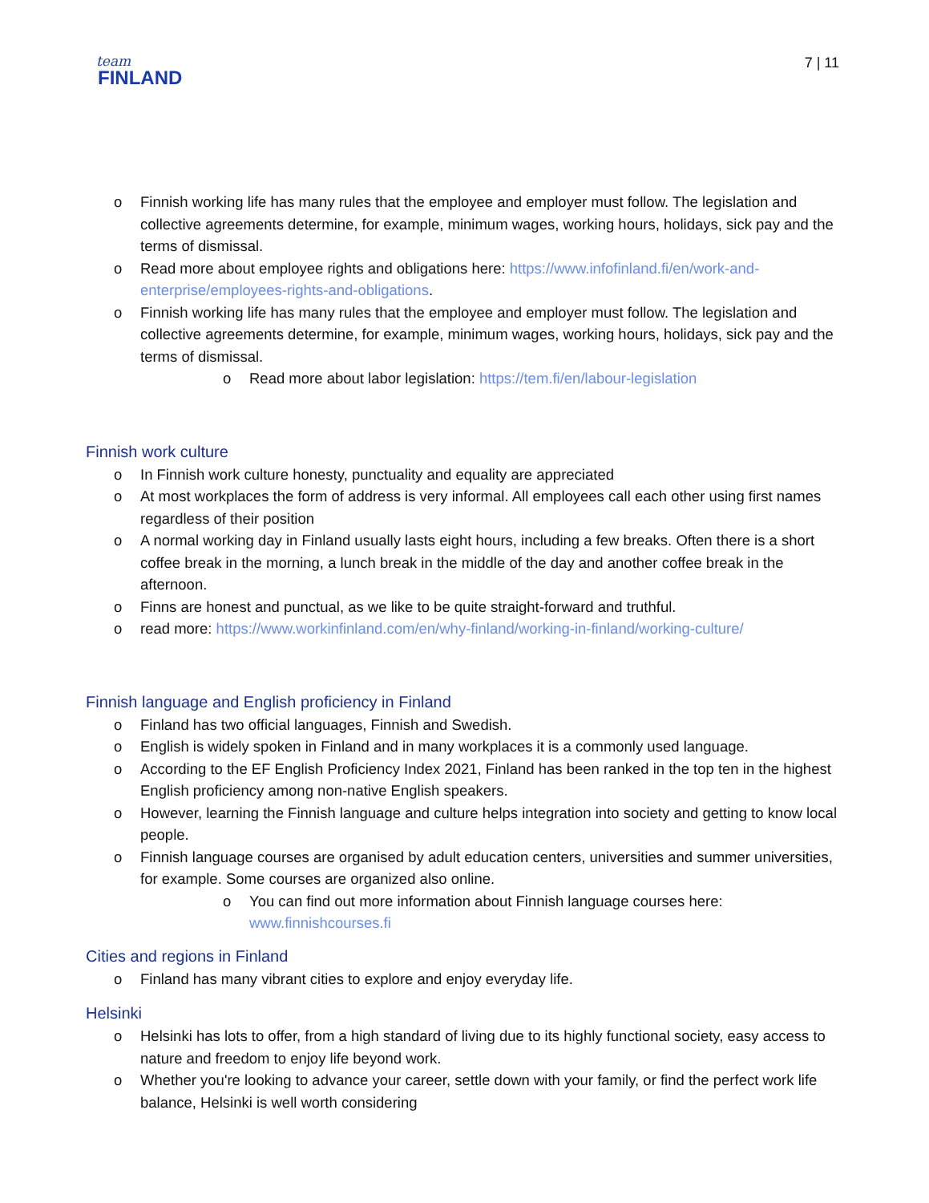team
FINLAND
7 | 11
o Finnish working life has many rules that the employee and employer must follow. The legislation and collective agreements determine, for example, minimum wages, working hours, holidays, sick pay and the terms of dismissal.
o Read more about employee rights and obligations here: https://www.infofinland.fi/en/work-and-enterprise/employees-rights-and-obligations.
o Finnish working life has many rules that the employee and employer must follow. The legislation and collective agreements determine, for example, minimum wages, working hours, holidays, sick pay and the terms of dismissal.
o Read more about labor legislation: https://tem.fi/en/labour-legislation
Finnish work culture
o In Finnish work culture honesty, punctuality and equality are appreciated
o At most workplaces the form of address is very informal. All employees call each other using first names regardless of their position
o A normal working day in Finland usually lasts eight hours, including a few breaks. Often there is a short coffee break in the morning, a lunch break in the middle of the day and another coffee break in the afternoon.
o Finns are honest and punctual, as we like to be quite straight-forward and truthful.
o read more: https://www.workinfinland.com/en/why-finland/working-in-finland/working-culture/
Finnish language and English proficiency in Finland
o Finland has two official languages, Finnish and Swedish.
o English is widely spoken in Finland and in many workplaces it is a commonly used language.
o According to the EF English Proficiency Index 2021, Finland has been ranked in the top ten in the highest English proficiency among non-native English speakers.
o However, learning the Finnish language and culture helps integration into society and getting to know local people.
o Finnish language courses are organised by adult education centers, universities and summer universities, for example. Some courses are organized also online.
o You can find out more information about Finnish language courses here: www.finnishcourses.fi
Cities and regions in Finland
o Finland has many vibrant cities to explore and enjoy everyday life.
Helsinki
o Helsinki has lots to offer, from a high standard of living due to its highly functional society, easy access to nature and freedom to enjoy life beyond work.
o Whether you're looking to advance your career, settle down with your family, or find the perfect work life balance, Helsinki is well worth considering